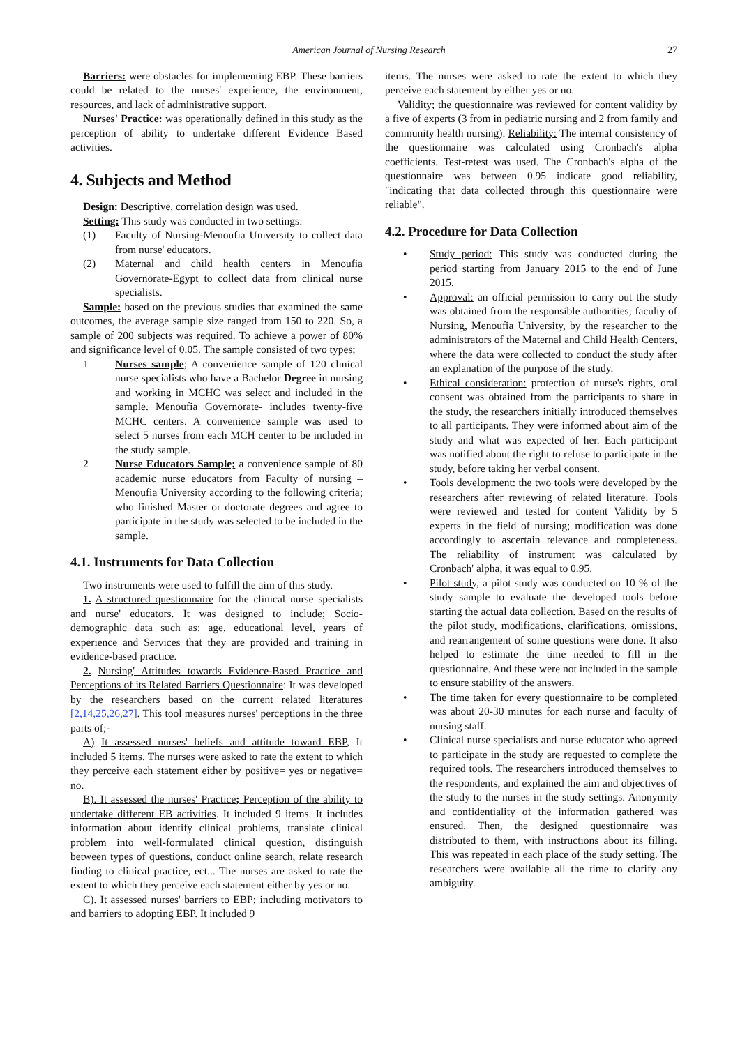American Journal of Nursing Research 27
Barriers: were obstacles for implementing EBP. These barriers could be related to the nurses' experience, the environment, resources, and lack of administrative support.
Nurses' Practice: was operationally defined in this study as the perception of ability to undertake different Evidence Based activities.
4. Subjects and Method
Design: Descriptive, correlation design was used.
Setting: This study was conducted in two settings:
(1) Faculty of Nursing-Menoufia University to collect data from nurse' educators.
(2) Maternal and child health centers in Menoufia Governorate-Egypt to collect data from clinical nurse specialists.
Sample: based on the previous studies that examined the same outcomes, the average sample size ranged from 150 to 220. So, a sample of 200 subjects was required. To achieve a power of 80% and significance level of 0.05. The sample consisted of two types;
1 Nurses sample; A convenience sample of 120 clinical nurse specialists who have a Bachelor Degree in nursing and working in MCHC was select and included in the sample. Menoufia Governorate- includes twenty-five MCHC centers. A convenience sample was used to select 5 nurses from each MCH center to be included in the study sample.
2 Nurse Educators Sample; a convenience sample of 80 academic nurse educators from Faculty of nursing – Menoufia University according to the following criteria; who finished Master or doctorate degrees and agree to participate in the study was selected to be included in the sample.
4.1. Instruments for Data Collection
Two instruments were used to fulfill the aim of this study.
1. A structured questionnaire for the clinical nurse specialists and nurse' educators. It was designed to include; Socio-demographic data such as: age, educational level, years of experience and Services that they are provided and training in evidence-based practice.
2. Nursing' Attitudes towards Evidence-Based Practice and Perceptions of its Related Barriers Questionnaire: It was developed by the researchers based on the current related literatures [2,14,25,26,27]. This tool measures nurses' perceptions in the three parts of;-
A) It assessed nurses' beliefs and attitude toward EBP, It included 5 items. The nurses were asked to rate the extent to which they perceive each statement either by positive= yes or negative= no.
B). It assessed the nurses' Practice; Perception of the ability to undertake different EB activities. It included 9 items. It includes information about identify clinical problems, translate clinical problem into well-formulated clinical question, distinguish between types of questions, conduct online search, relate research finding to clinical practice, ect... The nurses are asked to rate the extent to which they perceive each statement either by yes or no.
C). It assessed nurses' barriers to EBP; including motivators to and barriers to adopting EBP. It included 9
items. The nurses were asked to rate the extent to which they perceive each statement by either yes or no.
Validity; the questionnaire was reviewed for content validity by a five of experts (3 from in pediatric nursing and 2 from family and community health nursing). Reliability: The internal consistency of the questionnaire was calculated using Cronbach's alpha coefficients. Test-retest was used. The Cronbach's alpha of the questionnaire was between 0.95 indicate good reliability, "indicating that data collected through this questionnaire were reliable".
4.2. Procedure for Data Collection
• Study period: This study was conducted during the period starting from January 2015 to the end of June 2015.
• Approval: an official permission to carry out the study was obtained from the responsible authorities; faculty of Nursing, Menoufia University, by the researcher to the administrators of the Maternal and Child Health Centers, where the data were collected to conduct the study after an explanation of the purpose of the study.
• Ethical consideration: protection of nurse's rights, oral consent was obtained from the participants to share in the study, the researchers initially introduced themselves to all participants. They were informed about aim of the study and what was expected of her. Each participant was notified about the right to refuse to participate in the study, before taking her verbal consent.
• Tools development: the two tools were developed by the researchers after reviewing of related literature. Tools were reviewed and tested for content Validity by 5 experts in the field of nursing; modification was done accordingly to ascertain relevance and completeness. The reliability of instrument was calculated by Cronbach' alpha, it was equal to 0.95.
• Pilot study, a pilot study was conducted on 10 % of the study sample to evaluate the developed tools before starting the actual data collection. Based on the results of the pilot study, modifications, clarifications, omissions, and rearrangement of some questions were done. It also helped to estimate the time needed to fill in the questionnaire. And these were not included in the sample to ensure stability of the answers.
• The time taken for every questionnaire to be completed was about 20-30 minutes for each nurse and faculty of nursing staff.
• Clinical nurse specialists and nurse educator who agreed to participate in the study are requested to complete the required tools. The researchers introduced themselves to the respondents, and explained the aim and objectives of the study to the nurses in the study settings. Anonymity and confidentiality of the information gathered was ensured. Then, the designed questionnaire was distributed to them, with instructions about its filling. This was repeated in each place of the study setting. The researchers were available all the time to clarify any ambiguity.